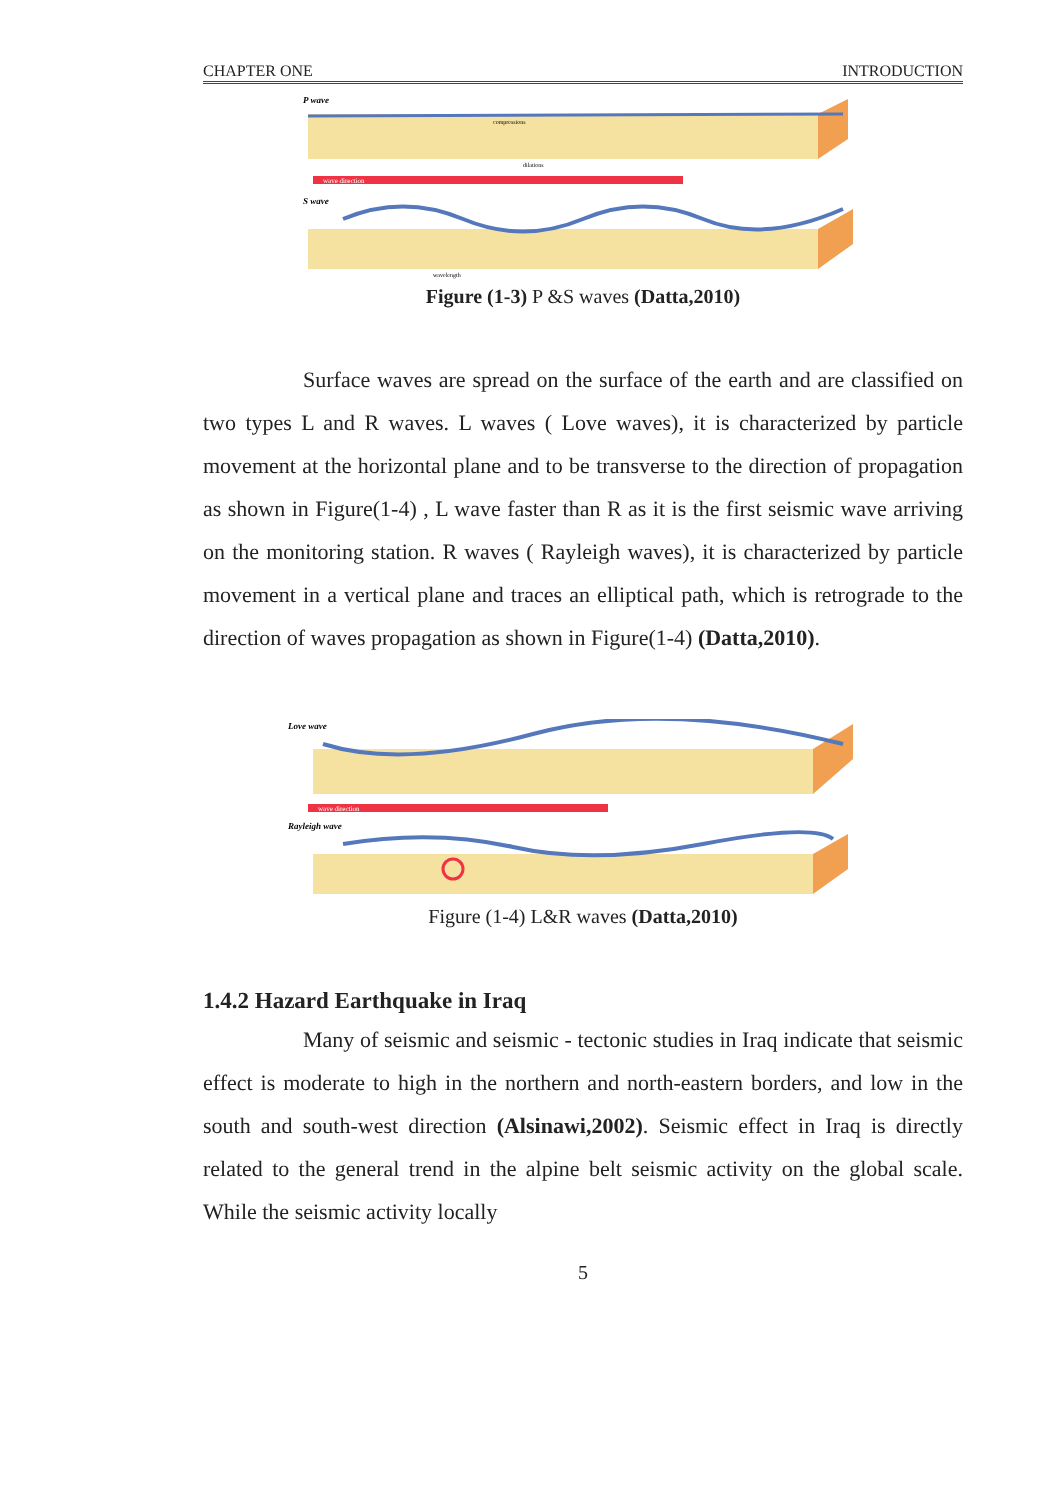CHAPTER ONE INTRODUCTION
P wave
compressions
dilations
wave direction
S wave
wavelength
Figure (1-3) P &S waves (Datta,2010)
Surface waves are spread on the surface of the earth and are classified on two types L and R waves. L waves ( Love waves), it is characterized by particle movement at the horizontal plane and to be transverse to the direction of propagation as shown in Figure(1-4) , L wave faster than R as it is the first seismic wave arriving on the monitoring station. R waves ( Rayleigh waves), it is characterized by particle movement in a vertical plane and traces an elliptical path, which is retrograde to the direction of waves propagation as shown in Figure(1-4) (Datta,2010).
Love wave
wave direction
Rayleigh wave
Figure (1-4) L&R waves (Datta,2010)
1.4.2 Hazard Earthquake in Iraq
Many of seismic and seismic - tectonic studies in Iraq indicate that seismic effect is moderate to high in the northern and north-eastern borders, and low in the south and south-west direction (Alsinawi,2002). Seismic effect in Iraq is directly related to the general trend in the alpine belt seismic activity on the global scale. While the seismic activity locally
5